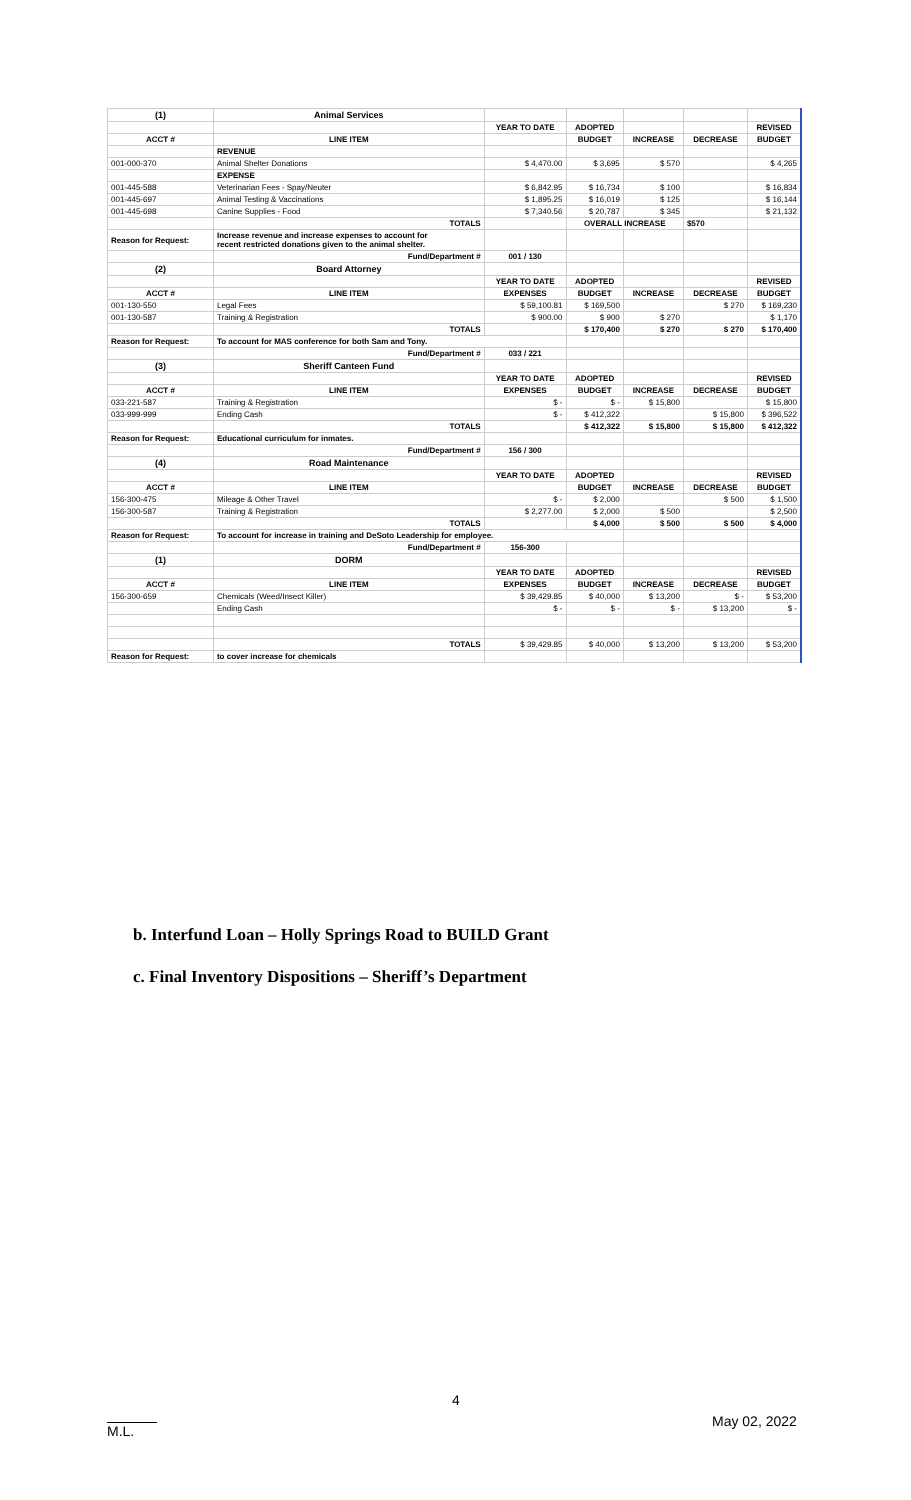| (1) | Animal Services | | | | | |
| | | YEAR TO DATE | ADOPTED | | | REVISED |
| ACCT # | LINE ITEM | | BUDGET | INCREASE | DECREASE | BUDGET |
| | REVENUE | | | | | |
| 001-000-370 | Animal Shelter Donations | $ 4,470.00 | $ 3,695 | $ 570 | | $ 4,265 |
| | EXPENSE | | | | | |
| 001-445-588 | Veterinarian Fees - Spay/Neuter | $ 6,842.95 | $ 16,734 | $ 100 | | $ 16,834 |
| 001-445-697 | Animal Testing & Vaccinations | $ 1,895.25 | $ 16,019 | $ 125 | | $ 16,144 |
| 001-445-698 | Canine Supplies - Food | $ 7,340.56 | $ 20,787 | $ 345 | | $ 21,132 |
| | TOTALS | | OVERALL INCREASE | | $570 | |
| Reason for Request: | Increase revenue and increase expenses to account for recent restricted donations given to the animal shelter. | | | | | |
| | Fund/Department # | 001 / 130 | | | | |
| (2) | Board Attorney | | | | | |
| | | YEAR TO DATE | ADOPTED | | | REVISED |
| ACCT # | LINE ITEM | EXPENSES | BUDGET | INCREASE | DECREASE | BUDGET |
| 001-130-550 | Legal Fees | $ 59,100.81 | $ 169,500 | | $ 270 | $ 169,230 |
| 001-130-587 | Training & Registration | $ 900.00 | $ 900 | $ 270 | | $ 1,170 |
| | TOTALS | | $ 170,400 | $ 270 | $ 270 | $ 170,400 |
| Reason for Request: | To account for MAS conference for both Sam and Tony. | | | | | |
| | Fund/Department # | 033 / 221 | | | | |
| (3) | Sheriff Canteen Fund | | | | | |
| | | YEAR TO DATE | ADOPTED | | | REVISED |
| ACCT # | LINE ITEM | EXPENSES | BUDGET | INCREASE | DECREASE | BUDGET |
| 033-221-587 | Training & Registration | $ - | $ - | $ 15,800 | | $ 15,800 |
| 033-999-999 | Ending Cash | $ - | $ 412,322 | | $ 15,800 | $ 396,522 |
| | TOTALS | | $ 412,322 | $ 15,800 | $ 15,800 | $ 412,322 |
| Reason for Request: | Educational curriculum for inmates. | | | | | |
| | Fund/Department # | 156 / 300 | | | | |
| (4) | Road Maintenance | | | | | |
| | | YEAR TO DATE | ADOPTED | | | REVISED |
| ACCT # | LINE ITEM | | BUDGET | INCREASE | DECREASE | BUDGET |
| 156-300-475 | Mileage & Other Travel | $ - | $ 2,000 | | $ 500 | $ 1,500 |
| 156-300-587 | Training & Registration | $ 2,277.00 | $ 2,000 | $ 500 | | $ 2,500 |
| | TOTALS | | $ 4,000 | $ 500 | $ 500 | $ 4,000 |
| Reason for Request: | To account for increase in training and DeSoto Leadership for employee. | | | | | |
| | Fund/Department # | 156-300 | | | | |
| (1) | DORM | | | | | |
| | | YEAR TO DATE | ADOPTED | | | REVISED |
| ACCT # | LINE ITEM | EXPENSES | BUDGET | INCREASE | DECREASE | BUDGET |
| 156-300-659 | Chemicals (Weed/Insect Killer) | $ 39,429.85 | $ 40,000 | $ 13,200 | $ - | $ 53,200 |
| | Ending Cash | $ - | $ - | $ - | $ 13,200 | $ - |
| | TOTALS | $ 39,429.85 | $ 40,000 | $ 13,200 | $ 13,200 | $ 53,200 |
| Reason for Request: | to cover increase for chemicals | | | | | |
b. Interfund Loan – Holly Springs Road to BUILD Grant
c. Final Inventory Dispositions – Sheriff’s Department
4
May 02, 2022
M.L.